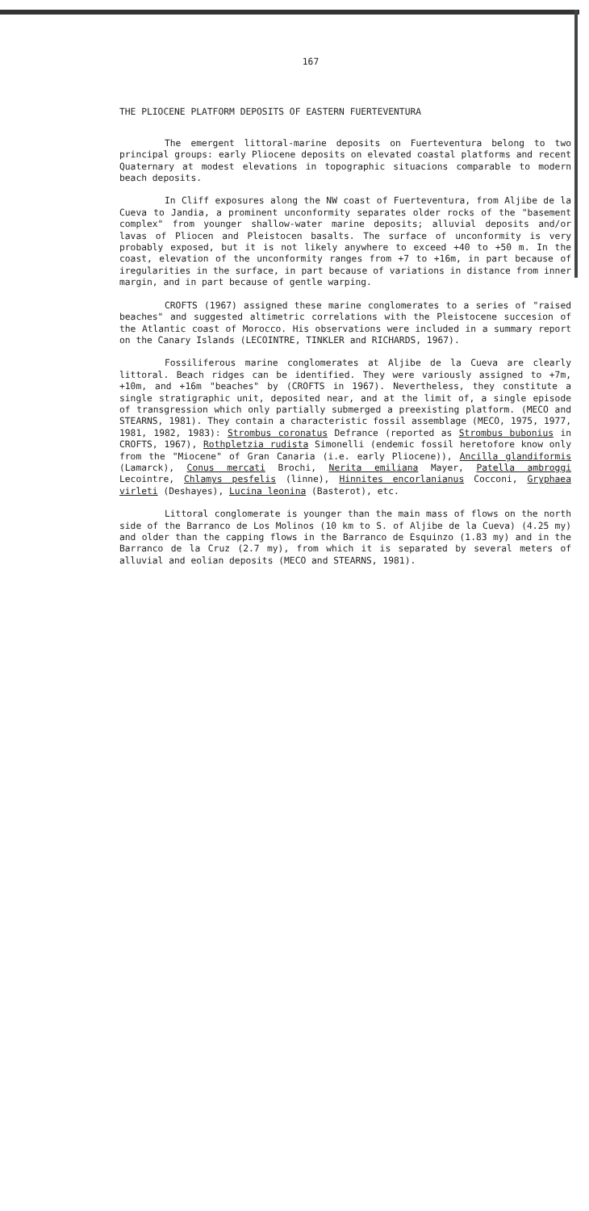167
THE PLIOCENE PLATFORM DEPOSITS OF EASTERN FUERTEVENTURA
The emergent littoral-marine deposits on Fuerteventura belong to two principal groups: early Pliocene deposits on elevated coastal platforms and recent Quaternary at modest elevations in topographic situacions comparable to modern beach deposits.
In Cliff exposures along the NW coast of Fuerteventura, from Aljibe de la Cueva to Jandia, a prominent unconformity separates older rocks of the "basement complex" from younger shallow-water marine deposits; alluvial deposits and/or lavas of Pliocen and Pleistocen basalts. The surface of unconformity is very probably exposed, but it is not likely anywhere to exceed +40 to +50 m. In the coast, elevation of the unconformity ranges from +7 to +16m, in part because of iregularities in the surface, in part because of variations in distance from inner margin, and in part because of gentle warping.
CROFTS (1967) assigned these marine conglomerates to a series of "raised beaches" and suggested altimetric correlations with the Pleistocene succesion of the Atlantic coast of Morocco. His observations were included in a summary report on the Canary Islands (LECOINTRE, TINKLER and RICHARDS, 1967).
Fossiliferous marine conglomerates at Aljibe de la Cueva are clearly littoral. Beach ridges can be identified. They were variously assigned to +7m, +10m, and +16m "beaches" by (CROFTS in 1967). Nevertheless, they constitute a single stratigraphic unit, deposited near, and at the limit of, a single episode of transgression which only partially submerged a preexisting platform. (MECO and STEARNS, 1981). They contain a characteristic fossil assemblage (MECO, 1975, 1977, 1981, 1982, 1983): Strombus coronatus Defrance (reported as Strombus bubonius in CROFTS, 1967), Rothpletzia rudista Simonelli (endemic fossil heretofore know only from the "Miocene" of Gran Canaria (i.e. early Pliocene)), Ancilla glandiformis (Lamarck), Conus mercati Brochi, Nerita emiliana Mayer, Patella ambroggi Lecointre, Chlamys pesfelis (linne), Hinnites encorlanianus Cocconi, Gryphaea virleti (Deshayes), Lucina leonina (Basterot), etc.
Littoral conglomerate is younger than the main mass of flows on the north side of the Barranco de Los Molinos (10 km to S. of Aljibe de la Cueva) (4.25 my) and older than the capping flows in the Barranco de Esquinzo (1.83 my) and in the Barranco de la Cruz (2.7 my), from which it is separated by several meters of alluvial and eolian deposits (MECO and STEARNS, 1981).